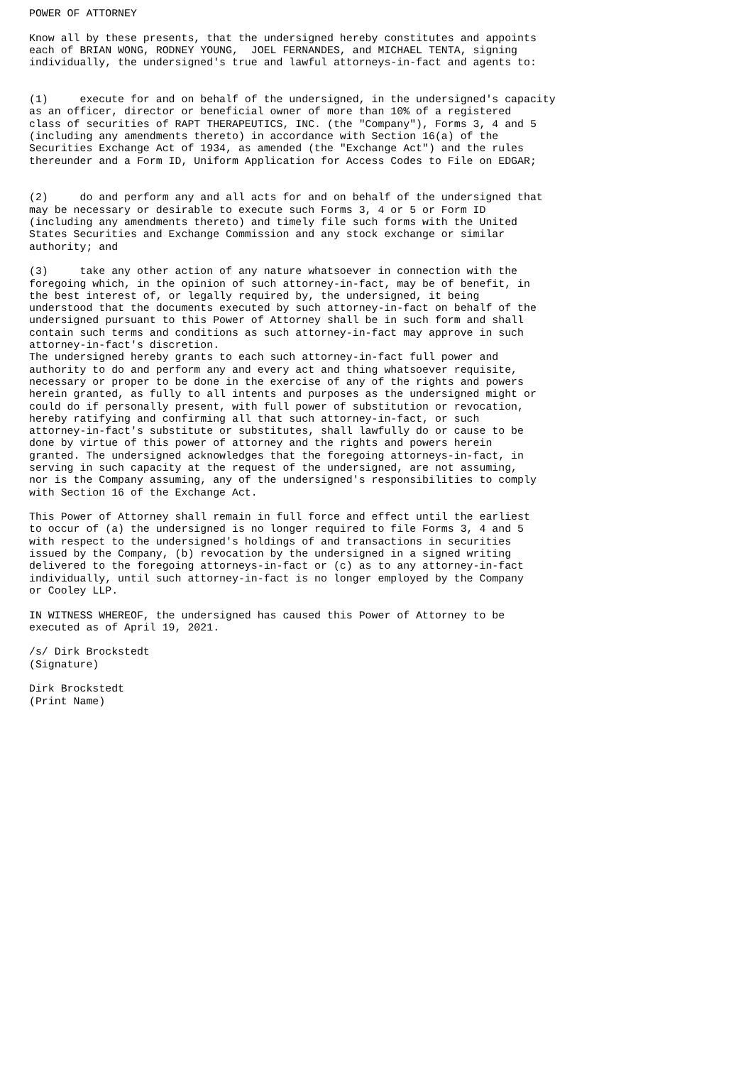POWER OF ATTORNEY

Know all by these presents, that the undersigned hereby constitutes and appoints
each of BRIAN WONG, RODNEY YOUNG,  JOEL FERNANDES, and MICHAEL TENTA, signing
individually, the undersigned's true and lawful attorneys-in-fact and agents to:


(1)     execute for and on behalf of the undersigned, in the undersigned's capacity
as an officer, director or beneficial owner of more than 10% of a registered
class of securities of RAPT THERAPEUTICS, INC. (the "Company"), Forms 3, 4 and 5
(including any amendments thereto) in accordance with Section 16(a) of the
Securities Exchange Act of 1934, as amended (the "Exchange Act") and the rules
thereunder and a Form ID, Uniform Application for Access Codes to File on EDGAR;


(2)     do and perform any and all acts for and on behalf of the undersigned that
may be necessary or desirable to execute such Forms 3, 4 or 5 or Form ID
(including any amendments thereto) and timely file such forms with the United
States Securities and Exchange Commission and any stock exchange or similar
authority; and

(3)     take any other action of any nature whatsoever in connection with the
foregoing which, in the opinion of such attorney-in-fact, may be of benefit, in
the best interest of, or legally required by, the undersigned, it being
understood that the documents executed by such attorney-in-fact on behalf of the
undersigned pursuant to this Power of Attorney shall be in such form and shall
contain such terms and conditions as such attorney-in-fact may approve in such
attorney-in-fact's discretion.
The undersigned hereby grants to each such attorney-in-fact full power and
authority to do and perform any and every act and thing whatsoever requisite,
necessary or proper to be done in the exercise of any of the rights and powers
herein granted, as fully to all intents and purposes as the undersigned might or
could do if personally present, with full power of substitution or revocation,
hereby ratifying and confirming all that such attorney-in-fact, or such
attorney-in-fact's substitute or substitutes, shall lawfully do or cause to be
done by virtue of this power of attorney and the rights and powers herein
granted. The undersigned acknowledges that the foregoing attorneys-in-fact, in
serving in such capacity at the request of the undersigned, are not assuming,
nor is the Company assuming, any of the undersigned's responsibilities to comply
with Section 16 of the Exchange Act.

This Power of Attorney shall remain in full force and effect until the earliest
to occur of (a) the undersigned is no longer required to file Forms 3, 4 and 5
with respect to the undersigned's holdings of and transactions in securities
issued by the Company, (b) revocation by the undersigned in a signed writing
delivered to the foregoing attorneys-in-fact or (c) as to any attorney-in-fact
individually, until such attorney-in-fact is no longer employed by the Company
or Cooley LLP.

IN WITNESS WHEREOF, the undersigned has caused this Power of Attorney to be
executed as of April 19, 2021.

/s/ Dirk Brockstedt
(Signature)

Dirk Brockstedt
(Print Name)